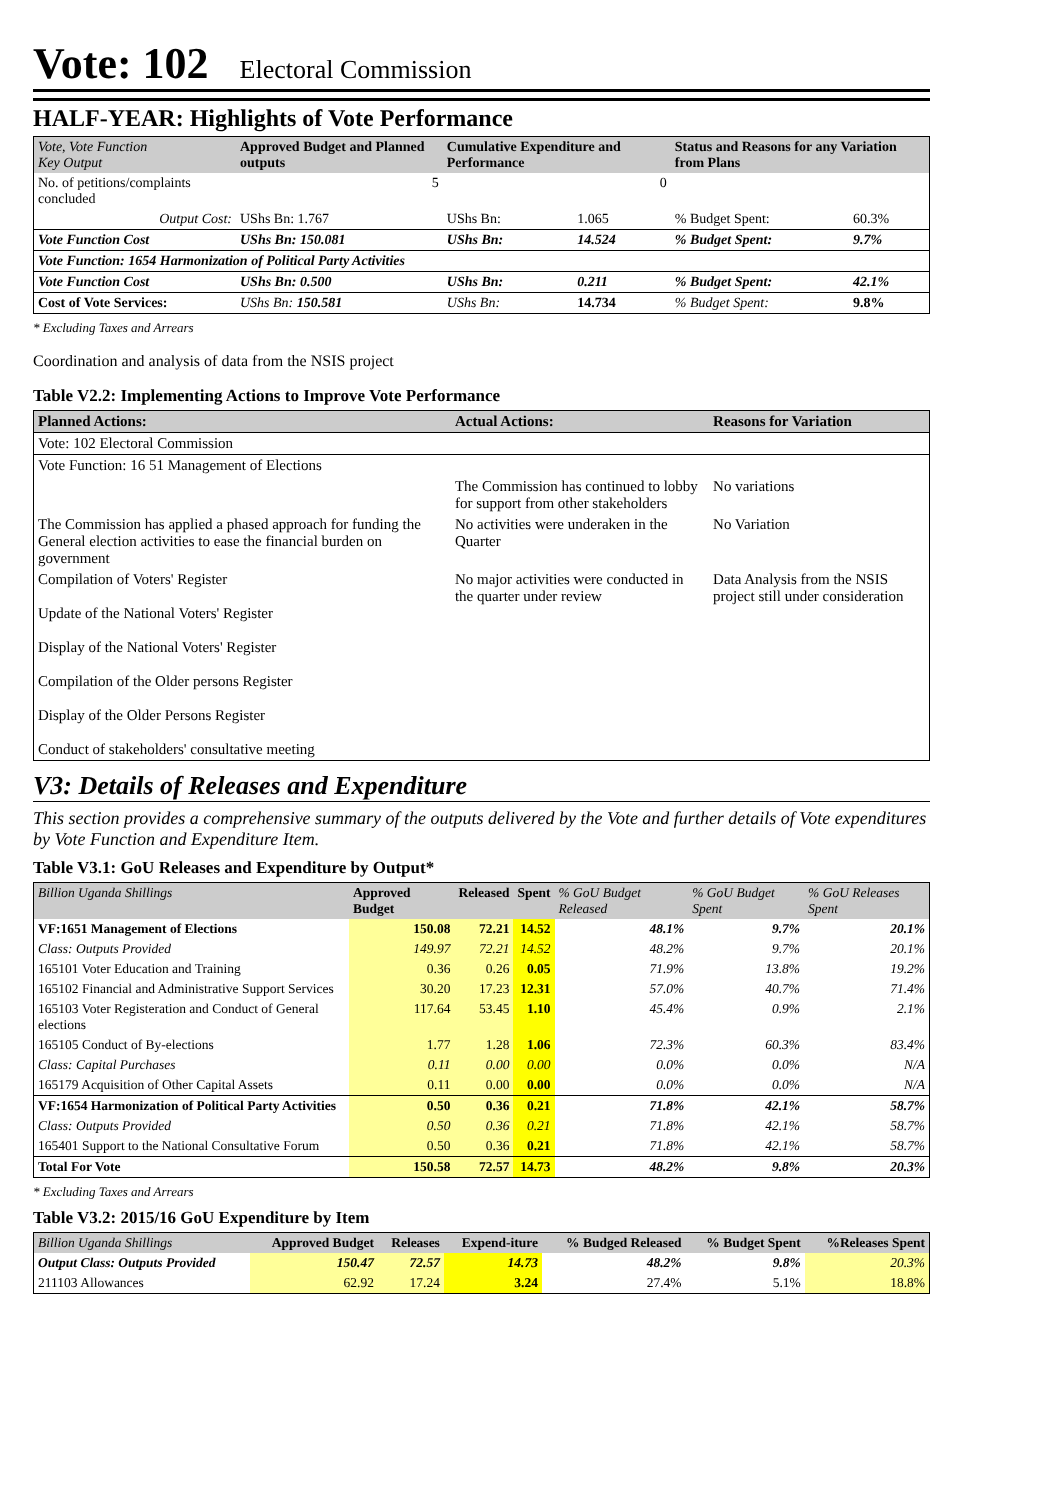Vote: 102 Electoral Commission
HALF-YEAR: Highlights of Vote Performance
| Vote, Vote Function Key Output | Approved Budget and Planned outputs | Cumulative Expenditure and Performance | | Status and Reasons for any Variation from Plans | |
| --- | --- | --- | --- | --- | --- |
| No. of petitions/complaints concluded | 5 | 0 | | | |
| Output Cost: | UShs Bn: 1.767 | UShs Bn: | 1.065 | % Budget Spent: | 60.3% |
| Vote Function Cost | UShs Bn: 150.081 | UShs Bn: | 14.524 | % Budget Spent: | 9.7% |
| Vote Function: 1654 Harmonization of Political Party Activities | | | | | |
| Vote Function Cost | UShs Bn: 0.500 | UShs Bn: | 0.211 | % Budget Spent: | 42.1% |
| Cost of Vote Services: | UShs Bn: 150.581 | UShs Bn: | 14.734 | % Budget Spent: | 9.8% |
* Excluding Taxes and Arrears
Coordination and analysis of data from the NSIS project
Table V2.2: Implementing Actions to Improve Vote Performance
| Planned Actions: | Actual Actions: | Reasons for Variation |
| --- | --- | --- |
| Vote: 102 Electoral Commission | | |
| Vote Function: 16 51 Management of Elections | | |
| | The Commission has continued to lobby for support from other stakeholders | No variations |
| The Commission has applied a phased approach for funding the General election activities to ease the financial burden on government | No activities were underaken in the Quarter | No Variation |
| Compilation of Voters' Register Update of the National Voters' Register Display of the National Voters' Register Compilation of the Older persons Register Display of the Older Persons Register Conduct of stakeholders' consultative meeting | No major activities were conducted in the quarter under review | Data Analysis from the NSIS project still under consideration |
V3: Details of Releases and Expenditure
This section provides a comprehensive summary of the outputs delivered by the Vote and further details of Vote expenditures by Vote Function and Expenditure Item.
Table V3.1: GoU Releases and Expenditure by Output*
| Billion Uganda Shillings | Approved Budget | Released | Spent | % GoU Budget Released | % GoU Budget Spent | % GoU Releases Spent |
| --- | --- | --- | --- | --- | --- | --- |
| VF:1651 Management of Elections | 150.08 | 72.21 | 14.52 | 48.1% | 9.7% | 20.1% |
| Class: Outputs Provided | 149.97 | 72.21 | 14.52 | 48.2% | 9.7% | 20.1% |
| 165101 Voter Education and Training | 0.36 | 0.26 | 0.05 | 71.9% | 13.8% | 19.2% |
| 165102 Financial and Administrative Support Services | 30.20 | 17.23 | 12.31 | 57.0% | 40.7% | 71.4% |
| 165103 Voter Registeration and Conduct of General elections | 117.64 | 53.45 | 1.10 | 45.4% | 0.9% | 2.1% |
| 165105 Conduct of By-elections | 1.77 | 1.28 | 1.06 | 72.3% | 60.3% | 83.4% |
| Class: Capital Purchases | 0.11 | 0.00 | 0.00 | 0.0% | 0.0% | N/A |
| 165179 Acquisition of Other Capital Assets | 0.11 | 0.00 | 0.00 | 0.0% | 0.0% | N/A |
| VF:1654 Harmonization of Political Party Activities | 0.50 | 0.36 | 0.21 | 71.8% | 42.1% | 58.7% |
| Class: Outputs Provided | 0.50 | 0.36 | 0.21 | 71.8% | 42.1% | 58.7% |
| 165401 Support to the National Consultative Forum | 0.50 | 0.36 | 0.21 | 71.8% | 42.1% | 58.7% |
| Total For Vote | 150.58 | 72.57 | 14.73 | 48.2% | 9.8% | 20.3% |
* Excluding Taxes and Arrears
Table V3.2: 2015/16 GoU Expenditure by Item
| Billion Uganda Shillings | Approved Budget | Releases | Expend-iture | % Budged Released | % Budget Spent | %Releases Spent |
| --- | --- | --- | --- | --- | --- | --- |
| Output Class: Outputs Provided | 150.47 | 72.57 | 14.73 | 48.2% | 9.8% | 20.3% |
| 211103 Allowances | 62.92 | 17.24 | 3.24 | 27.4% | 5.1% | 18.8% |